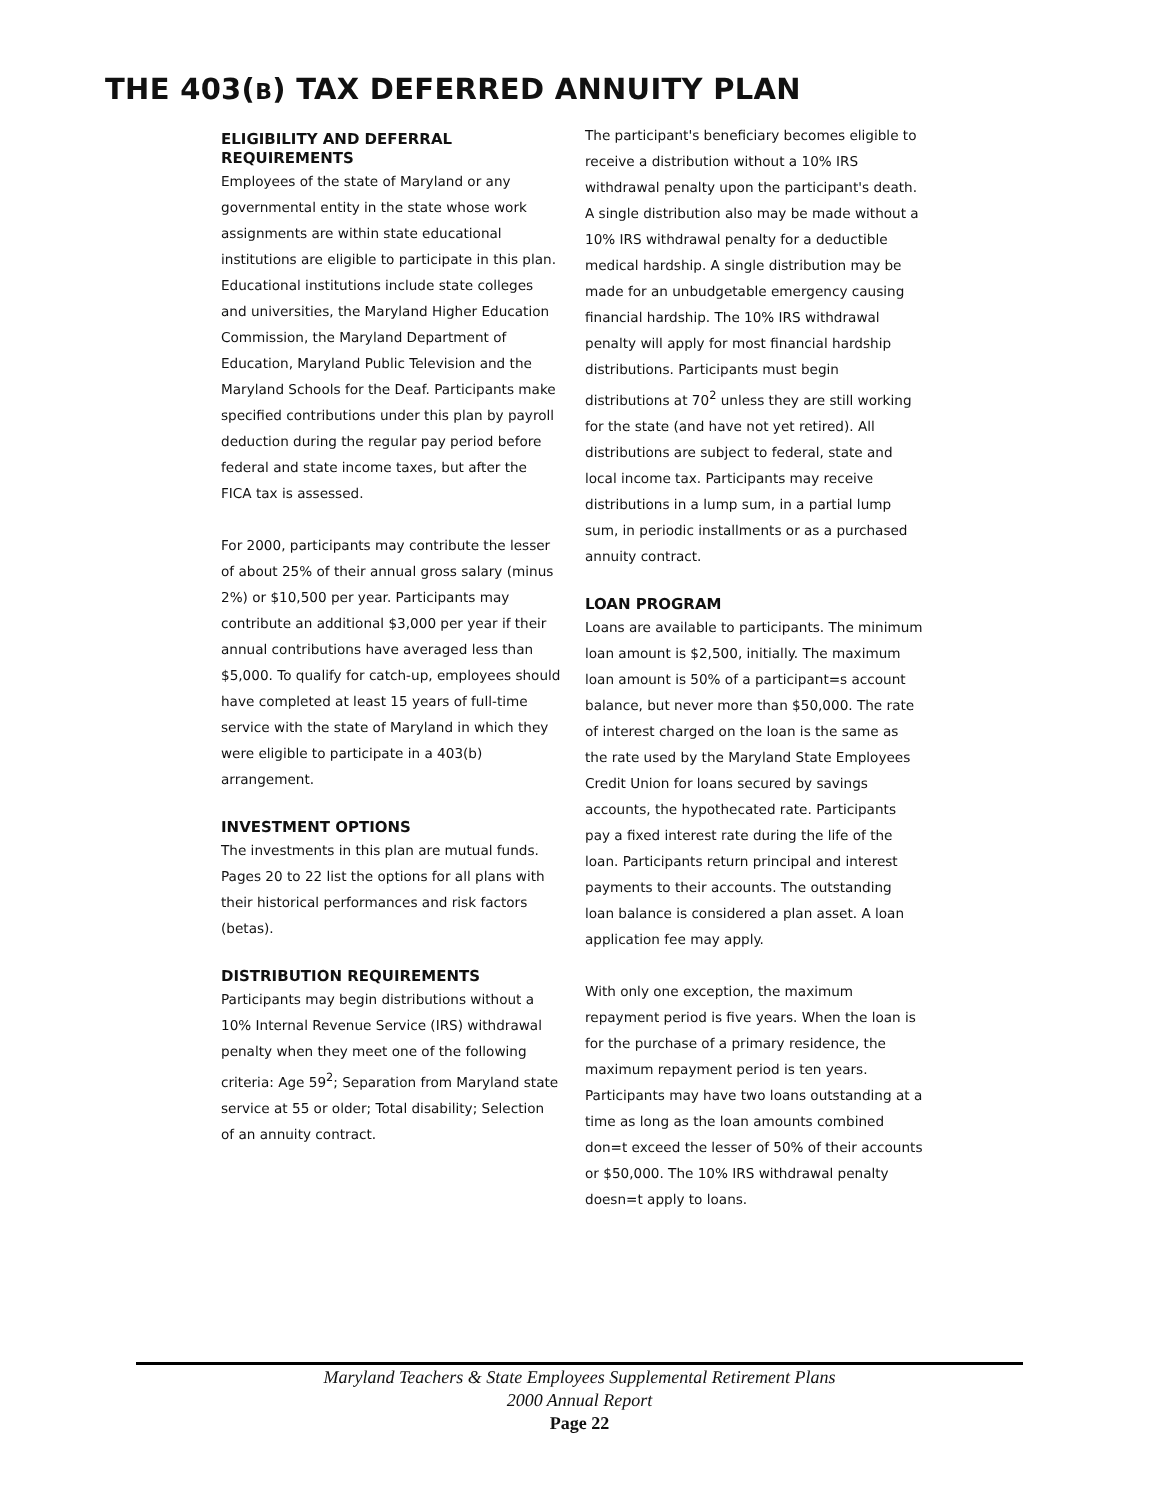THE 403(B) TAX DEFERRED ANNUITY PLAN
ELIGIBILITY AND DEFERRAL REQUIREMENTS
Employees of the state of Maryland or any governmental entity in the state whose work assignments are within state educational institutions are eligible to participate in this plan. Educational institutions include state colleges and universities, the Maryland Higher Education Commission, the Maryland Department of Education, Maryland Public Television and the Maryland Schools for the Deaf. Participants make specified contributions under this plan by payroll deduction during the regular pay period before federal and state income taxes, but after the FICA tax is assessed.
For 2000, participants may contribute the lesser of about 25% of their annual gross salary (minus 2%) or $10,500 per year. Participants may contribute an additional $3,000 per year if their annual contributions have averaged less than $5,000. To qualify for catch-up, employees should have completed at least 15 years of full-time service with the state of Maryland in which they were eligible to participate in a 403(b) arrangement.
INVESTMENT OPTIONS
The investments in this plan are mutual funds. Pages 20 to 22 list the options for all plans with their historical performances and risk factors (betas).
DISTRIBUTION REQUIREMENTS
Participants may begin distributions without a 10% Internal Revenue Service (IRS) withdrawal penalty when they meet one of the following criteria: Age 59<sup>2</sup>; Separation from Maryland state service at 55 or older; Total disability; Selection of an annuity contract.
The participant's beneficiary becomes eligible to receive a distribution without a 10% IRS withdrawal penalty upon the participant's death. A single distribution also may be made without a 10% IRS withdrawal penalty for a deductible medical hardship. A single distribution may be made for an unbudgetable emergency causing financial hardship. The 10% IRS withdrawal penalty will apply for most financial hardship distributions. Participants must begin distributions at 70<sup>2</sup> unless they are still working for the state (and have not yet retired). All distributions are subject to federal, state and local income tax. Participants may receive distributions in a lump sum, in a partial lump sum, in periodic installments or as a purchased annuity contract.
LOAN PROGRAM
Loans are available to participants. The minimum loan amount is $2,500, initially. The maximum loan amount is 50% of a participant=s account balance, but never more than $50,000. The rate of interest charged on the loan is the same as the rate used by the Maryland State Employees Credit Union for loans secured by savings accounts, the hypothecated rate. Participants pay a fixed interest rate during the life of the loan. Participants return principal and interest payments to their accounts. The outstanding loan balance is considered a plan asset. A loan application fee may apply.
With only one exception, the maximum repayment period is five years. When the loan is for the purchase of a primary residence, the maximum repayment period is ten years. Participants may have two loans outstanding at a time as long as the loan amounts combined don=t exceed the lesser of 50% of their accounts or $50,000. The 10% IRS withdrawal penalty doesn=t apply to loans.
Maryland Teachers & State Employees Supplemental Retirement Plans
2000 Annual Report
Page 22